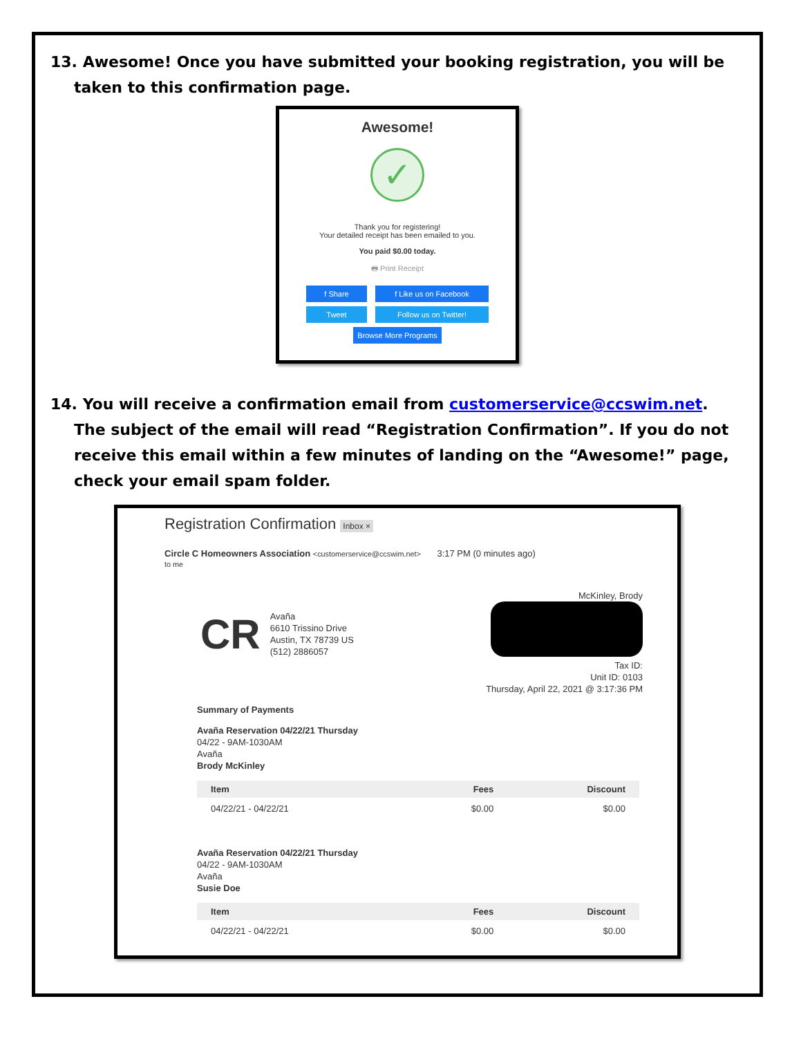13. Awesome! Once you have submitted your booking registration, you will be taken to this confirmation page.
Awesome!
✓
Thank you for registering!
Your detailed receipt has been emailed to you.
You paid $0.00 today.
🖶 Print Receipt
f Share f Like us on Facebook Tweet Follow us on Twitter!
Browse More Programs
14. You will receive a confirmation email from customerservice@ccswim.net. The subject of the email will read “Registration Confirmation”. If you do not receive this email within a few minutes of landing on the “Awesome!” page, check your email spam folder.
Registration Confirmation Inbox ×
Circle C Homeowners Association <customerservice@ccswim.net> 3:17 PM (0 minutes ago)
to me
CR
Avaña
6610 Trissino Drive
Austin, TX 78739 US
(512) 2886057
McKinley, Brody
Tax ID:
Unit ID: 0103
Thursday, April 22, 2021 @ 3:17:36 PM
Summary of Payments
Avaña Reservation 04/22/21 Thursday
04/22 - 9AM-1030AM
Avaña
Brody McKinley
| Item | Fees | Discount |
| --- | --- | --- |
| 04/22/21 - 04/22/21 | $0.00 | $0.00 |
Avaña Reservation 04/22/21 Thursday
04/22 - 9AM-1030AM
Avaña
Susie Doe
| Item | Fees | Discount |
| --- | --- | --- |
| 04/22/21 - 04/22/21 | $0.00 | $0.00 |